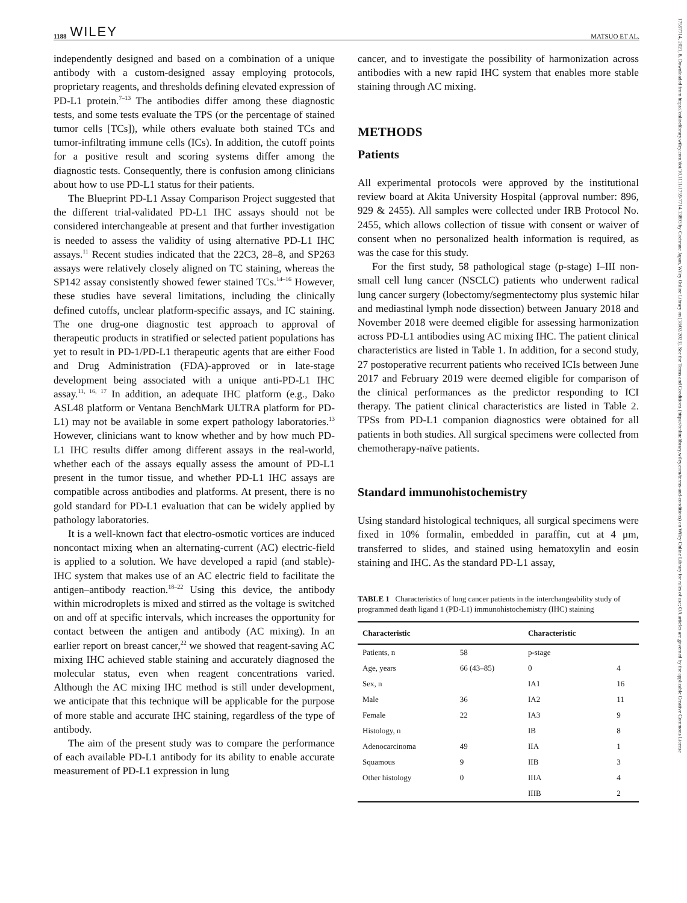1188 WILEY MATSUO ET AL.
independently designed and based on a combination of a unique antibody with a custom-designed assay employing protocols, proprietary reagents, and thresholds defining elevated expression of PD-L1 protein.<sup>7–13</sup> The antibodies differ among these diagnostic tests, and some tests evaluate the TPS (or the percentage of stained tumor cells [TCs]), while others evaluate both stained TCs and tumor-infiltrating immune cells (ICs). In addition, the cutoff points for a positive result and scoring systems differ among the diagnostic tests. Consequently, there is confusion among clinicians about how to use PD-L1 status for their patients.
The Blueprint PD-L1 Assay Comparison Project suggested that the different trial-validated PD-L1 IHC assays should not be considered interchangeable at present and that further investigation is needed to assess the validity of using alternative PD-L1 IHC assays.<sup>11</sup> Recent studies indicated that the 22C3, 28–8, and SP263 assays were relatively closely aligned on TC staining, whereas the SP142 assay consistently showed fewer stained TCs.<sup>14–16</sup> However, these studies have several limitations, including the clinically defined cutoffs, unclear platform-specific assays, and IC staining. The one drug-one diagnostic test approach to approval of therapeutic products in stratified or selected patient populations has yet to result in PD-1/PD-L1 therapeutic agents that are either Food and Drug Administration (FDA)-approved or in late-stage development being associated with a unique anti-PD-L1 IHC assay.<sup>11, 16, 17</sup> In addition, an adequate IHC platform (e.g., Dako ASL48 platform or Ventana BenchMark ULTRA platform for PD-L1) may not be available in some expert pathology laboratories.<sup>13</sup> However, clinicians want to know whether and by how much PD-L1 IHC results differ among different assays in the real-world, whether each of the assays equally assess the amount of PD-L1 present in the tumor tissue, and whether PD-L1 IHC assays are compatible across antibodies and platforms. At present, there is no gold standard for PD-L1 evaluation that can be widely applied by pathology laboratories.
It is a well-known fact that electro-osmotic vortices are induced noncontact mixing when an alternating-current (AC) electric-field is applied to a solution. We have developed a rapid (and stable)-IHC system that makes use of an AC electric field to facilitate the antigen–antibody reaction.<sup>18–22</sup> Using this device, the antibody within microdroplets is mixed and stirred as the voltage is switched on and off at specific intervals, which increases the opportunity for contact between the antigen and antibody (AC mixing). In an earlier report on breast cancer,<sup>22</sup> we showed that reagent-saving AC mixing IHC achieved stable staining and accurately diagnosed the molecular status, even when reagent concentrations varied. Although the AC mixing IHC method is still under development, we anticipate that this technique will be applicable for the purpose of more stable and accurate IHC staining, regardless of the type of antibody.
The aim of the present study was to compare the performance of each available PD-L1 antibody for its ability to enable accurate measurement of PD-L1 expression in lung
cancer, and to investigate the possibility of harmonization across antibodies with a new rapid IHC system that enables more stable staining through AC mixing.
METHODS
Patients
All experimental protocols were approved by the institutional review board at Akita University Hospital (approval number: 896, 929 & 2455). All samples were collected under IRB Protocol No. 2455, which allows collection of tissue with consent or waiver of consent when no personalized health information is required, as was the case for this study.
For the first study, 58 pathological stage (p-stage) I–III non-small cell lung cancer (NSCLC) patients who underwent radical lung cancer surgery (lobectomy/segmentectomy plus systemic hilar and mediastinal lymph node dissection) between January 2018 and November 2018 were deemed eligible for assessing harmonization across PD-L1 antibodies using AC mixing IHC. The patient clinical characteristics are listed in Table 1. In addition, for a second study, 27 postoperative recurrent patients who received ICIs between June 2017 and February 2019 were deemed eligible for comparison of the clinical performances as the predictor responding to ICI therapy. The patient clinical characteristics are listed in Table 2. TPSs from PD-L1 companion diagnostics were obtained for all patients in both studies. All surgical specimens were collected from chemotherapy-naïve patients.
Standard immunohistochemistry
Using standard histological techniques, all surgical specimens were fixed in 10% formalin, embedded in paraffin, cut at 4 μm, transferred to slides, and stained using hematoxylin and eosin staining and IHC. As the standard PD-L1 assay,
TABLE 1 Characteristics of lung cancer patients in the interchangeability study of programmed death ligand 1 (PD-L1) immunohistochemistry (IHC) staining
| Characteristic | | Characteristic | |
| --- | --- | --- | --- |
| Patients, n | 58 | p-stage | |
| Age, years | 66 (43–85) | 0 | 4 |
| Sex, n | | IA1 | 16 |
| Male | 36 | IA2 | 11 |
| Female | 22 | IA3 | 9 |
| Histology, n | | IB | 8 |
| Adenocarcinoma | 49 | IIA | 1 |
| Squamous | 9 | IIB | 3 |
| Other histology | 0 | IIIA | 4 |
| | | IIIB | 2 |
17597714, 2021, 8, Downloaded from https://onlinelibrary.wiley.com/doi/10.1111/1759-7714.13893 by Cochrane Japan, Wiley Online Library on [18/02/2023]. See the Terms and Conditions (https://onlinelibrary.wiley.com/terms-and-conditions) on Wiley Online Library for rules of use; OA articles are governed by the applicable Creative Commons License